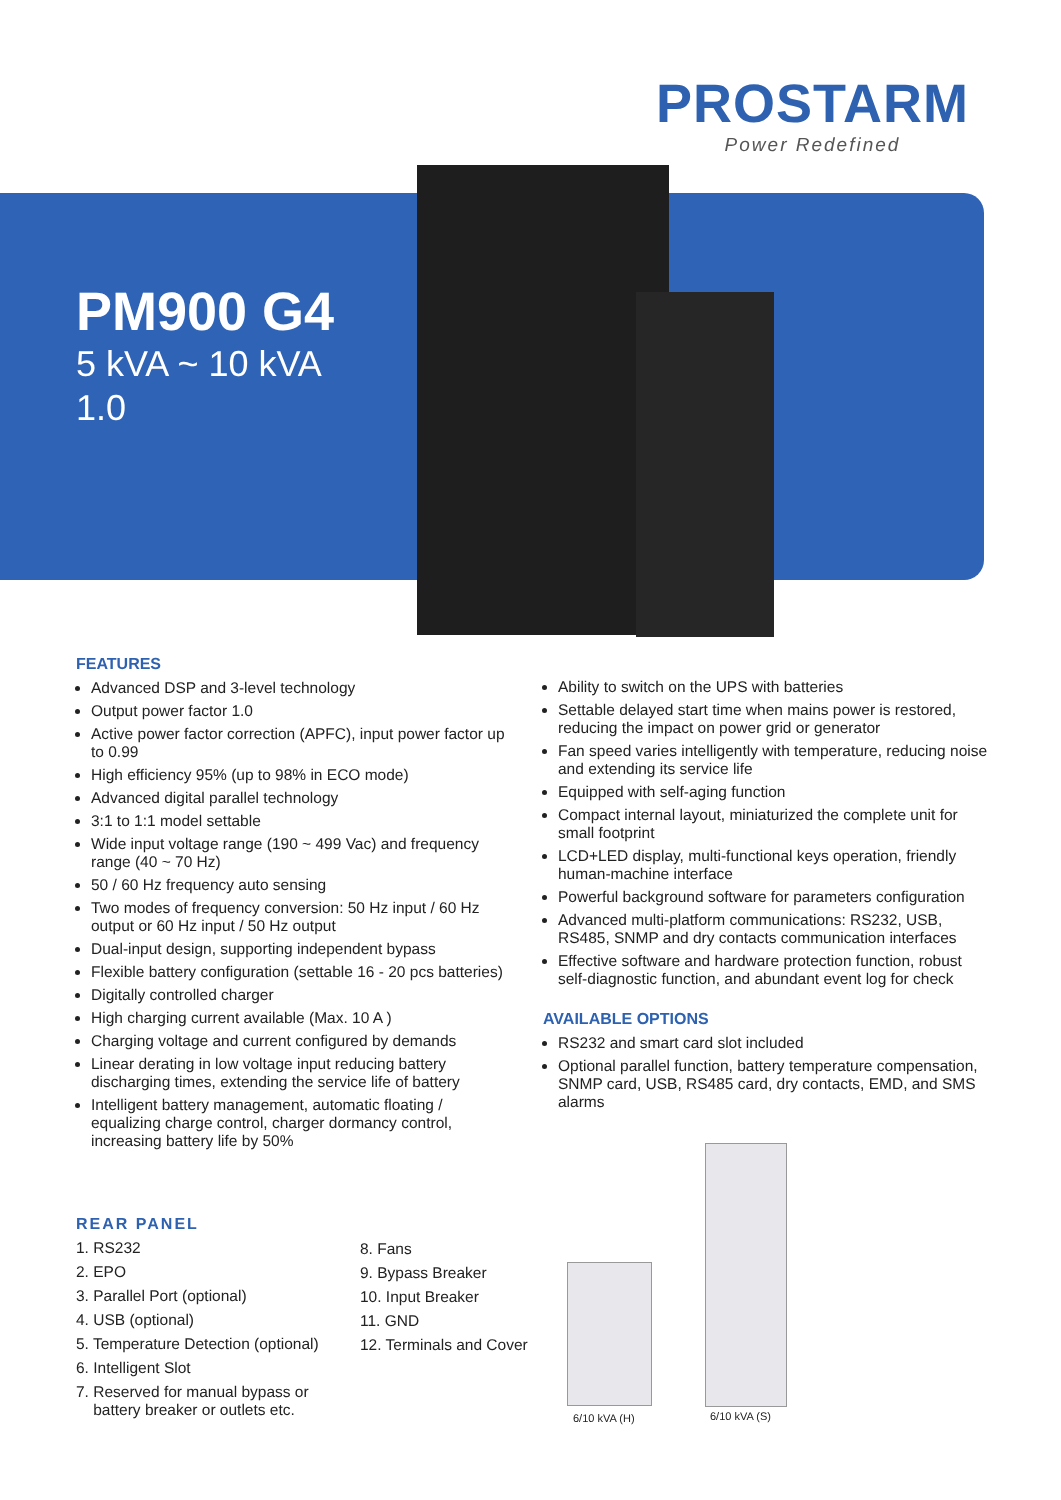PROSTARM
Power Redefined
PM900 G4
5 kVA ~ 10 kVA
1.0
FEATURES
Advanced DSP and 3-level technology
Output power factor 1.0
Active power factor correction (APFC), input power factor up to 0.99
High efficiency 95% (up to 98% in ECO mode)
Advanced digital parallel technology
3:1 to 1:1 model settable
Wide input voltage range (190 ~ 499 Vac) and frequency range (40 ~ 70 Hz)
50 / 60 Hz frequency auto sensing
Two modes of frequency conversion: 50 Hz input / 60 Hz output or 60 Hz input / 50 Hz output
Dual-input design, supporting independent bypass
Flexible battery configuration (settable 16 - 20 pcs batteries)
Digitally controlled charger
High charging current available (Max. 10 A )
Charging voltage and current configured by demands
Linear derating in low voltage input reducing battery discharging times, extending the service life of battery
Intelligent battery management, automatic floating / equalizing charge control, charger dormancy control, increasing battery life by 50%
Ability to switch on the UPS with batteries
Settable delayed start time when mains power is restored, reducing the impact on power grid or generator
Fan speed varies intelligently with temperature, reducing noise and extending its service life
Equipped with self-aging function
Compact internal layout, miniaturized the complete unit for small footprint
LCD+LED display, multi-functional keys operation, friendly human-machine interface
Powerful background software for parameters configuration
Advanced multi-platform communications: RS232, USB, RS485, SNMP and dry contacts communication interfaces
Effective software and hardware protection function, robust self-diagnostic function, and abundant event log for check
AVAILABLE OPTIONS
RS232 and smart card slot included
Optional parallel function, battery temperature compensation, SNMP card, USB, RS485 card, dry contacts, EMD, and SMS alarms
REAR PANEL
1. RS232
2. EPO
3. Parallel Port (optional)
4. USB (optional)
5. Temperature Detection (optional)
6. Intelligent Slot
7. Reserved for manual bypass or
battery breaker or outlets etc.
8. Fans
9. Bypass Breaker
10. Input Breaker
11. GND
12. Terminals and Cover
6/10 kVA (H) 6/10 kVA (S)